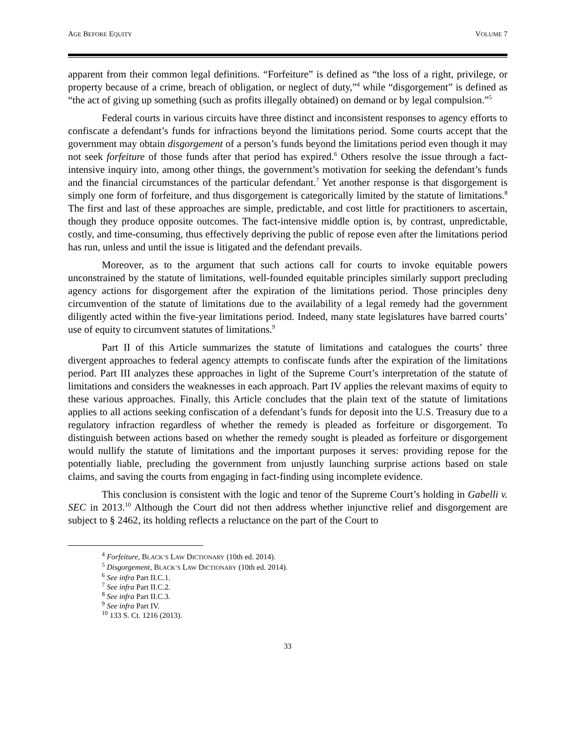AGE BEFORE EQUITY VOLUME 7
apparent from their common legal definitions. “Forfeiture” is defined as “the loss of a right, privilege, or property because of a crime, breach of obligation, or neglect of duty,”<sup>4</sup> while “disgorgement” is defined as “the act of giving up something (such as profits illegally obtained) on demand or by legal compulsion.”<sup>5</sup>
Federal courts in various circuits have three distinct and inconsistent responses to agency efforts to confiscate a defendant’s funds for infractions beyond the limitations period. Some courts accept that the government may obtain disgorgement of a person’s funds beyond the limitations period even though it may not seek forfeiture of those funds after that period has expired.<sup>6</sup> Others resolve the issue through a fact-intensive inquiry into, among other things, the government’s motivation for seeking the defendant’s funds and the financial circumstances of the particular defendant.<sup>7</sup> Yet another response is that disgorgement is simply one form of forfeiture, and thus disgorgement is categorically limited by the statute of limitations.<sup>8</sup> The first and last of these approaches are simple, predictable, and cost little for practitioners to ascertain, though they produce opposite outcomes. The fact-intensive middle option is, by contrast, unpredictable, costly, and time-consuming, thus effectively depriving the public of repose even after the limitations period has run, unless and until the issue is litigated and the defendant prevails.
Moreover, as to the argument that such actions call for courts to invoke equitable powers unconstrained by the statute of limitations, well-founded equitable principles similarly support precluding agency actions for disgorgement after the expiration of the limitations period. Those principles deny circumvention of the statute of limitations due to the availability of a legal remedy had the government diligently acted within the five-year limitations period. Indeed, many state legislatures have barred courts’ use of equity to circumvent statutes of limitations.<sup>9</sup>
Part II of this Article summarizes the statute of limitations and catalogues the courts’ three divergent approaches to federal agency attempts to confiscate funds after the expiration of the limitations period. Part III analyzes these approaches in light of the Supreme Court’s interpretation of the statute of limitations and considers the weaknesses in each approach. Part IV applies the relevant maxims of equity to these various approaches. Finally, this Article concludes that the plain text of the statute of limitations applies to all actions seeking confiscation of a defendant’s funds for deposit into the U.S. Treasury due to a regulatory infraction regardless of whether the remedy is pleaded as forfeiture or disgorgement. To distinguish between actions based on whether the remedy sought is pleaded as forfeiture or disgorgement would nullify the statute of limitations and the important purposes it serves: providing repose for the potentially liable, precluding the government from unjustly launching surprise actions based on stale claims, and saving the courts from engaging in fact-finding using incomplete evidence.
This conclusion is consistent with the logic and tenor of the Supreme Court’s holding in Gabelli v. SEC in 2013.<sup>10</sup> Although the Court did not then address whether injunctive relief and disgorgement are subject to § 2462, its holding reflects a reluctance on the part of the Court to
<sup>4</sup> Forfeiture, BLACK’S LAW DICTIONARY (10th ed. 2014).
<sup>5</sup> Disgorgement, BLACK’S LAW DICTIONARY (10th ed. 2014).
<sup>6</sup> See infra Part II.C.1.
<sup>7</sup> See infra Part II.C.2.
<sup>8</sup> See infra Part II.C.3.
<sup>9</sup> See infra Part IV.
<sup>10</sup> 133 S. Ct. 1216 (2013).
33